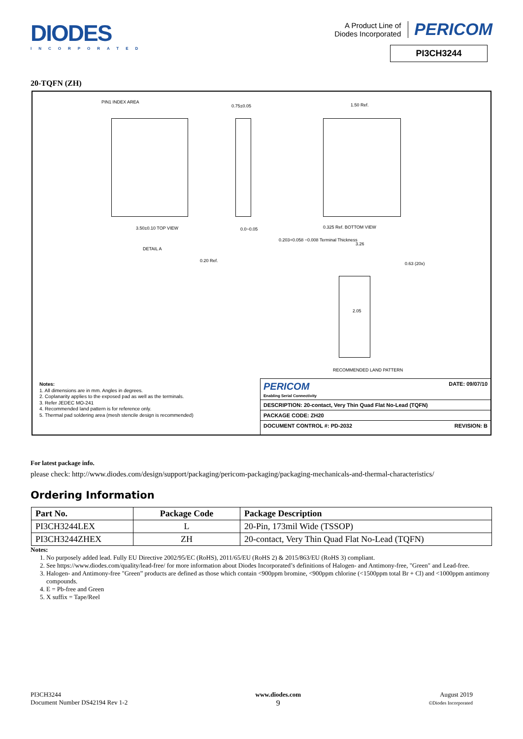DIODES
INCORPORATED
A Product Line of
Diodes Incorporated PERICOM
PI3CH3244
20-TQFN (ZH)
PIN1 INDEX AREA
0.75±0.05 1.50 Ref.
3.50±0.10 TOP VIEW 0.0~0.05 0.325 Ref. BOTTOM VIEW
0.203+0.058 −0.008 Terminal Thickness
DETAIL A
0.20 Ref.
3.26
0.63 (20x)
RECOMMENDED LAND PATTERN
2.05
Notes:
1. All dimensions are in mm. Angles in degrees.
2. Coplanarity applies to the exposed pad as well as the terminals.
3. Refer JEDEC MO-241
4. Recommended land pattern is for reference only.
5. Thermal pad soldering area (mesh stencile design is recommended)
PERICOM DATE: 09/07/10
Enabling Serial Connectivity
DESCRIPTION: 20-contact, Very Thin Quad Flat No-Lead (TQFN)
PACKAGE CODE: ZH20
DOCUMENT CONTROL #: PD-2032 REVISION: B
For latest package info.
please check: http://www.diodes.com/design/support/packaging/pericom-packaging/packaging-mechanicals-and-thermal-characteristics/
Ordering Information
| Part No. | Package Code | Package Description |
| --- | --- | --- |
| PI3CH3244LEX | L | 20-Pin, 173mil Wide (TSSOP) |
| PI3CH3244ZHEX | ZH | 20-contact, Very Thin Quad Flat No-Lead (TQFN) |
Notes:
1. No purposely added lead. Fully EU Directive 2002/95/EC (RoHS), 2011/65/EU (RoHS 2) & 2015/863/EU (RoHS 3) compliant.
2. See https://www.diodes.com/quality/lead-free/ for more information about Diodes Incorporated’s definitions of Halogen- and Antimony-free, "Green" and Lead-free.
3. Halogen- and Antimony-free "Green” products are defined as those which contain <900ppm bromine, <900ppm chlorine (<1500ppm total Br + Cl) and <1000ppm antimony compounds.
4. E = Pb-free and Green
5. X suffix = Tape/Reel
PI3CH3244
Document Number DS42194 Rev 1-2
www.diodes.com
9
August 2019
©Diodes Incorporated